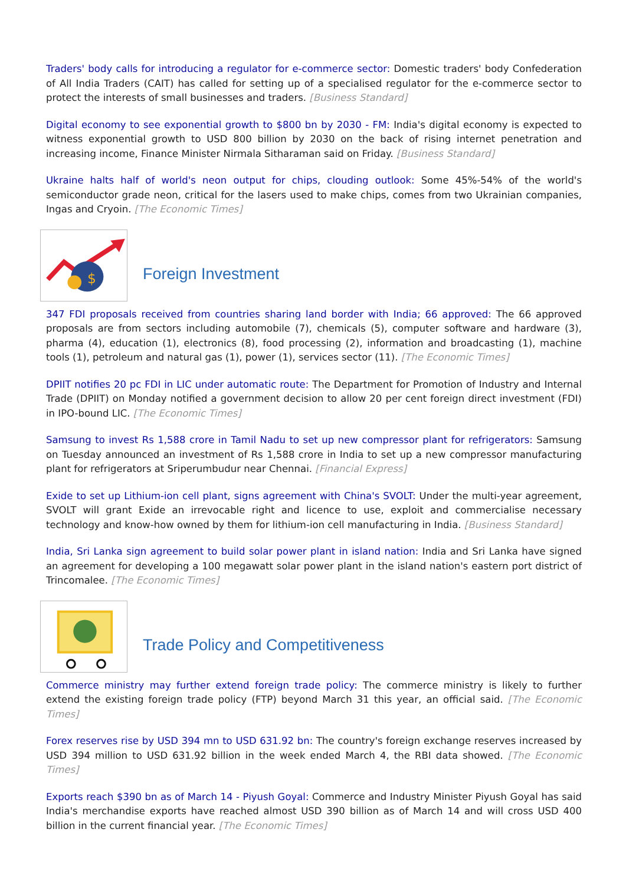Traders' body calls for introducing a regulator for e-commerce sector: Domestic traders' body Confederation of All India Traders (CAIT) has called for setting up of a specialised regulator for the e-commerce sector to protect the interests of small businesses and traders. [Business Standard]
Digital economy to see exponential growth to $800 bn by 2030 - FM: India's digital economy is expected to witness exponential growth to USD 800 billion by 2030 on the back of rising internet penetration and increasing income, Finance Minister Nirmala Sitharaman said on Friday. [Business Standard]
Ukraine halts half of world's neon output for chips, clouding outlook: Some 45%-54% of the world's semiconductor grade neon, critical for the lasers used to make chips, comes from two Ukrainian companies, Ingas and Cryoin. [The Economic Times]
$
Foreign Investment
347 FDI proposals received from countries sharing land border with India; 66 approved: The 66 approved proposals are from sectors including automobile (7), chemicals (5), computer software and hardware (3), pharma (4), education (1), electronics (8), food processing (2), information and broadcasting (1), machine tools (1), petroleum and natural gas (1), power (1), services sector (11). [The Economic Times]
DPIIT notifies 20 pc FDI in LIC under automatic route: The Department for Promotion of Industry and Internal Trade (DPIIT) on Monday notified a government decision to allow 20 per cent foreign direct investment (FDI) in IPO-bound LIC. [The Economic Times]
Samsung to invest Rs 1,588 crore in Tamil Nadu to set up new compressor plant for refrigerators: Samsung on Tuesday announced an investment of Rs 1,588 crore in India to set up a new compressor manufacturing plant for refrigerators at Sriperumbudur near Chennai. [Financial Express]
Exide to set up Lithium-ion cell plant, signs agreement with China's SVOLT: Under the multi-year agreement, SVOLT will grant Exide an irrevocable right and licence to use, exploit and commercialise necessary technology and know-how owned by them for lithium-ion cell manufacturing in India. [Business Standard]
India, Sri Lanka sign agreement to build solar power plant in island nation: India and Sri Lanka have signed an agreement for developing a 100 megawatt solar power plant in the island nation's eastern port district of Trincomalee. [The Economic Times]
Trade Policy and Competitiveness
Commerce ministry may further extend foreign trade policy: The commerce ministry is likely to further extend the existing foreign trade policy (FTP) beyond March 31 this year, an official said. [The Economic Times]
Forex reserves rise by USD 394 mn to USD 631.92 bn: The country's foreign exchange reserves increased by USD 394 million to USD 631.92 billion in the week ended March 4, the RBI data showed. [The Economic Times]
Exports reach $390 bn as of March 14 - Piyush Goyal: Commerce and Industry Minister Piyush Goyal has said India's merchandise exports have reached almost USD 390 billion as of March 14 and will cross USD 400 billion in the current financial year. [The Economic Times]